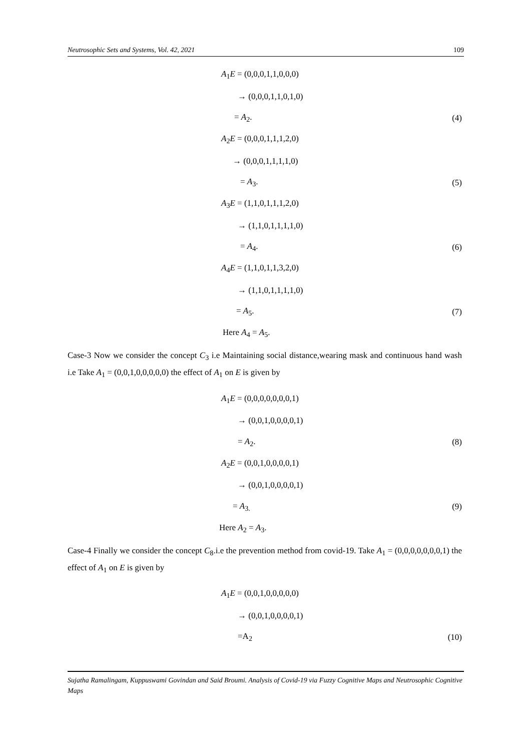Neutrosophic Sets and Systems, Vol. 42, 2021 109
A<sub>1</sub>E = (0,0,0,1,1,0,0,0)
→ (0,0,0,1,1,0,1,0)
= A<sub>2</sub>. (4)
A<sub>2</sub>E = (0,0,0,1,1,1,2,0)
→ (0,0,0,1,1,1,1,0)
= A<sub>3</sub>. (5)
A<sub>3</sub>E = (1,1,0,1,1,1,2,0)
→ (1,1,0,1,1,1,1,0)
= A<sub>4</sub>. (6)
A<sub>4</sub>E = (1,1,0,1,1,3,2,0)
→ (1,1,0,1,1,1,1,0)
= A<sub>5</sub>. (7)
Here A<sub>4</sub> = A<sub>5</sub>.
Case-3 Now we consider the concept C<sub>3</sub> i.e Maintaining social distance,wearing mask and continuous hand wash i.e Take A<sub>1</sub> = (0,0,1,0,0,0,0,0) the effect of A<sub>1</sub> on E is given by
A<sub>1</sub>E = (0,0,0,0,0,0,0,1)
→ (0,0,1,0,0,0,0,1)
= A<sub>2</sub>. (8)
A<sub>2</sub>E = (0,0,1,0,0,0,0,1)
→ (0,0,1,0,0,0,0,1)
= A<sub>3.</sub> (9)
Here A<sub>2</sub> = A<sub>3</sub>.
Case-4 Finally we consider the concept C<sub>8</sub>.i.e the prevention method from covid-19. Take A<sub>1</sub> = (0,0,0,0,0,0,0,1) the effect of A<sub>1</sub> on E is given by
A<sub>1</sub>E = (0,0,1,0,0,0,0,0)
→ (0,0,1,0,0,0,0,1)
=A<sub>2</sub> (10)
Sujatha Ramalingam, Kuppuswami Govindan and Said Broumi. Analysis of Covid-19 via Fuzzy Cognitive Maps and Neutrosophic Cognitive Maps